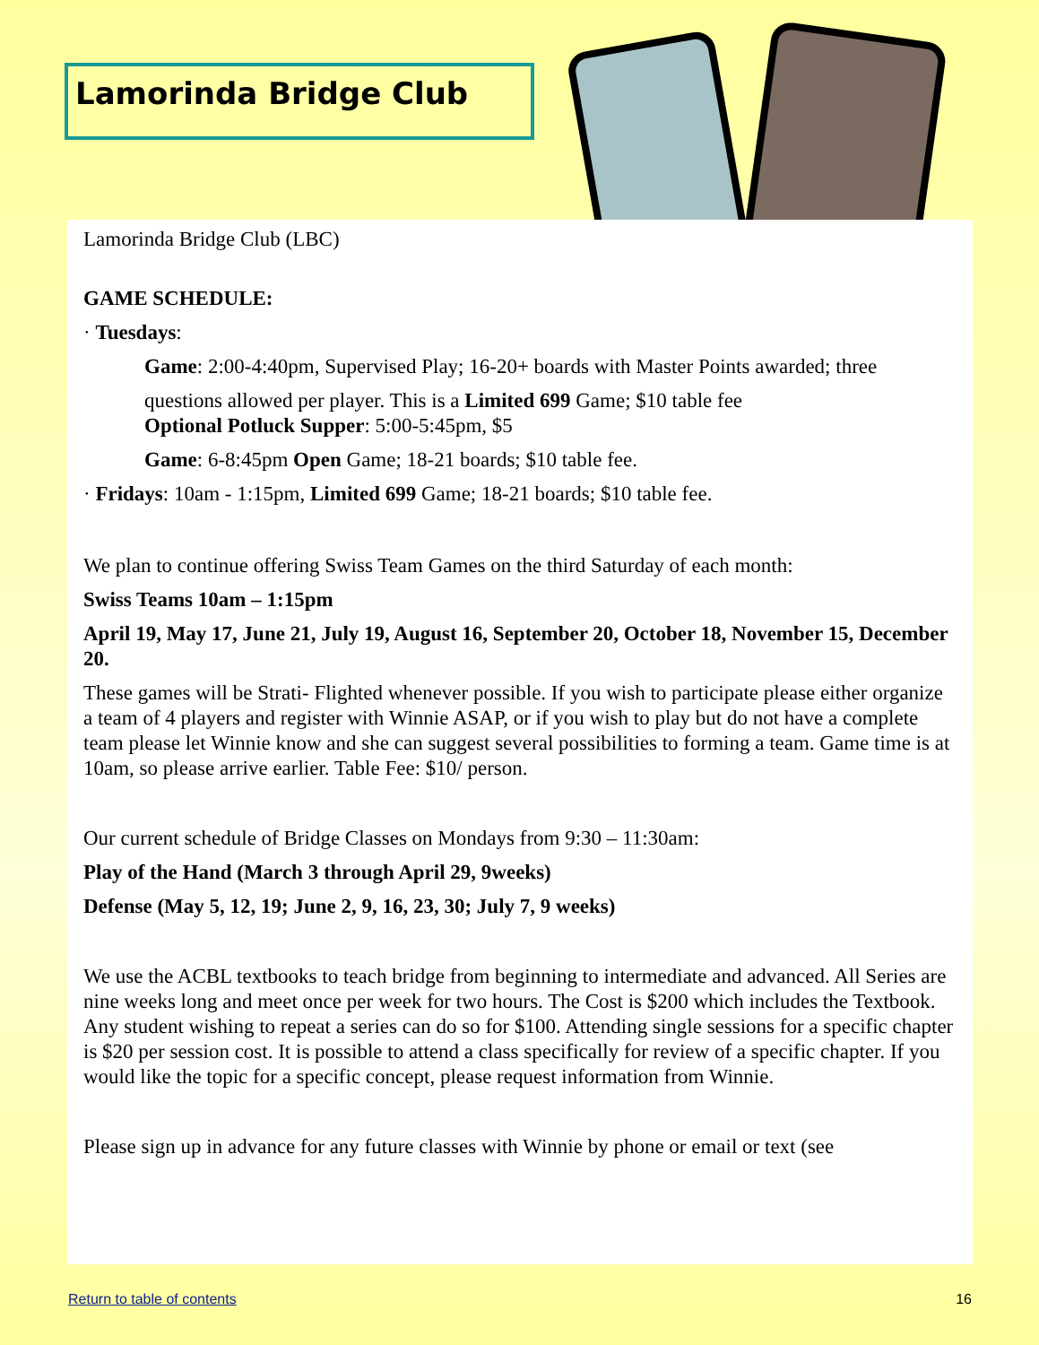Lamorinda Bridge Club
Lamorinda Bridge Club (LBC)
GAME SCHEDULE:
· Tuesdays:
Game: 2:00-4:40pm, Supervised Play; 16-20+ boards with Master Points awarded; three
questions allowed per player. This is a Limited 699 Game; $10 table fee
Optional Potluck Supper: 5:00-5:45pm, $5
Game: 6-8:45pm Open Game; 18-21 boards; $10 table fee.
· Fridays: 10am - 1:15pm, Limited 699 Game; 18-21 boards; $10 table fee.
We plan to continue offering Swiss Team Games on the third Saturday of each month:
Swiss Teams 10am – 1:15pm
April 19, May 17, June 21, July 19, August 16, September 20, October 18, November 15, December 20.
These games will be Strati- Flighted whenever possible. If you wish to participate please either organize a team of 4 players and register with Winnie ASAP, or if you wish to play but do not have a complete team please let Winnie know and she can suggest several possibilities to forming a team. Game time is at 10am, so please arrive earlier. Table Fee: $10/ person.
Our current schedule of Bridge Classes on Mondays from 9:30 – 11:30am:
Play of the Hand (March 3 through April 29, 9weeks)
Defense (May 5, 12, 19; June 2, 9, 16, 23, 30; July 7, 9 weeks)
We use the ACBL textbooks to teach bridge from beginning to intermediate and advanced. All Series are nine weeks long and meet once per week for two hours. The Cost is $200 which includes the Textbook. Any student wishing to repeat a series can do so for $100. Attending single sessions for a specific chapter is $20 per session cost. It is possible to attend a class specifically for review of a specific chapter. If you would like the topic for a specific concept, please request information from Winnie.
Please sign up in advance for any future classes with Winnie by phone or email or text (see
Return to table of contents 16